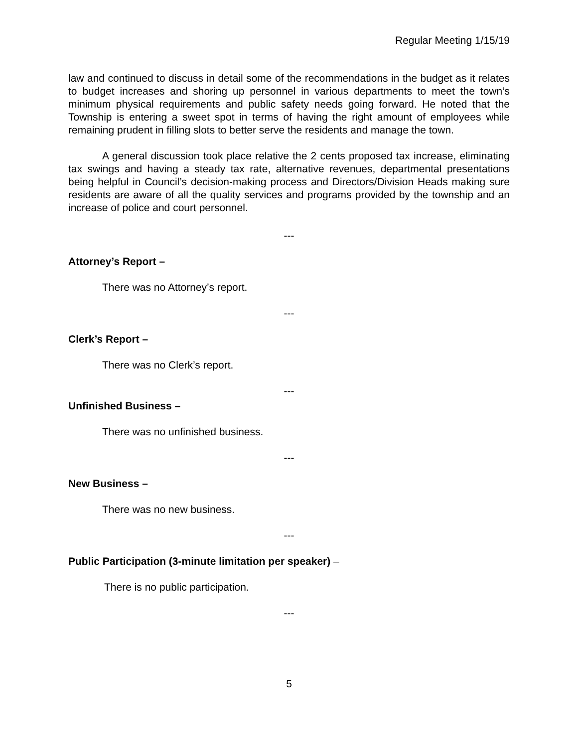Regular Meeting 1/15/19
law and continued to discuss in detail some of the recommendations in the budget as it relates to budget increases and shoring up personnel in various departments to meet the town’s minimum physical requirements and public safety needs going forward. He noted that the Township is entering a sweet spot in terms of having the right amount of employees while remaining prudent in filling slots to better serve the residents and manage the town.
A general discussion took place relative the 2 cents proposed tax increase, eliminating tax swings and having a steady tax rate, alternative revenues, departmental presentations being helpful in Council’s decision-making process and Directors/Division Heads making sure residents are aware of all the quality services and programs provided by the township and an increase of police and court personnel.
---
Attorney’s Report –
There was no Attorney’s report.
---
Clerk’s Report –
There was no Clerk’s report.
---
Unfinished Business –
There was no unfinished business.
---
New Business –
There was no new business.
---
Public Participation (3-minute limitation per speaker) –
There is no public participation.
---
5